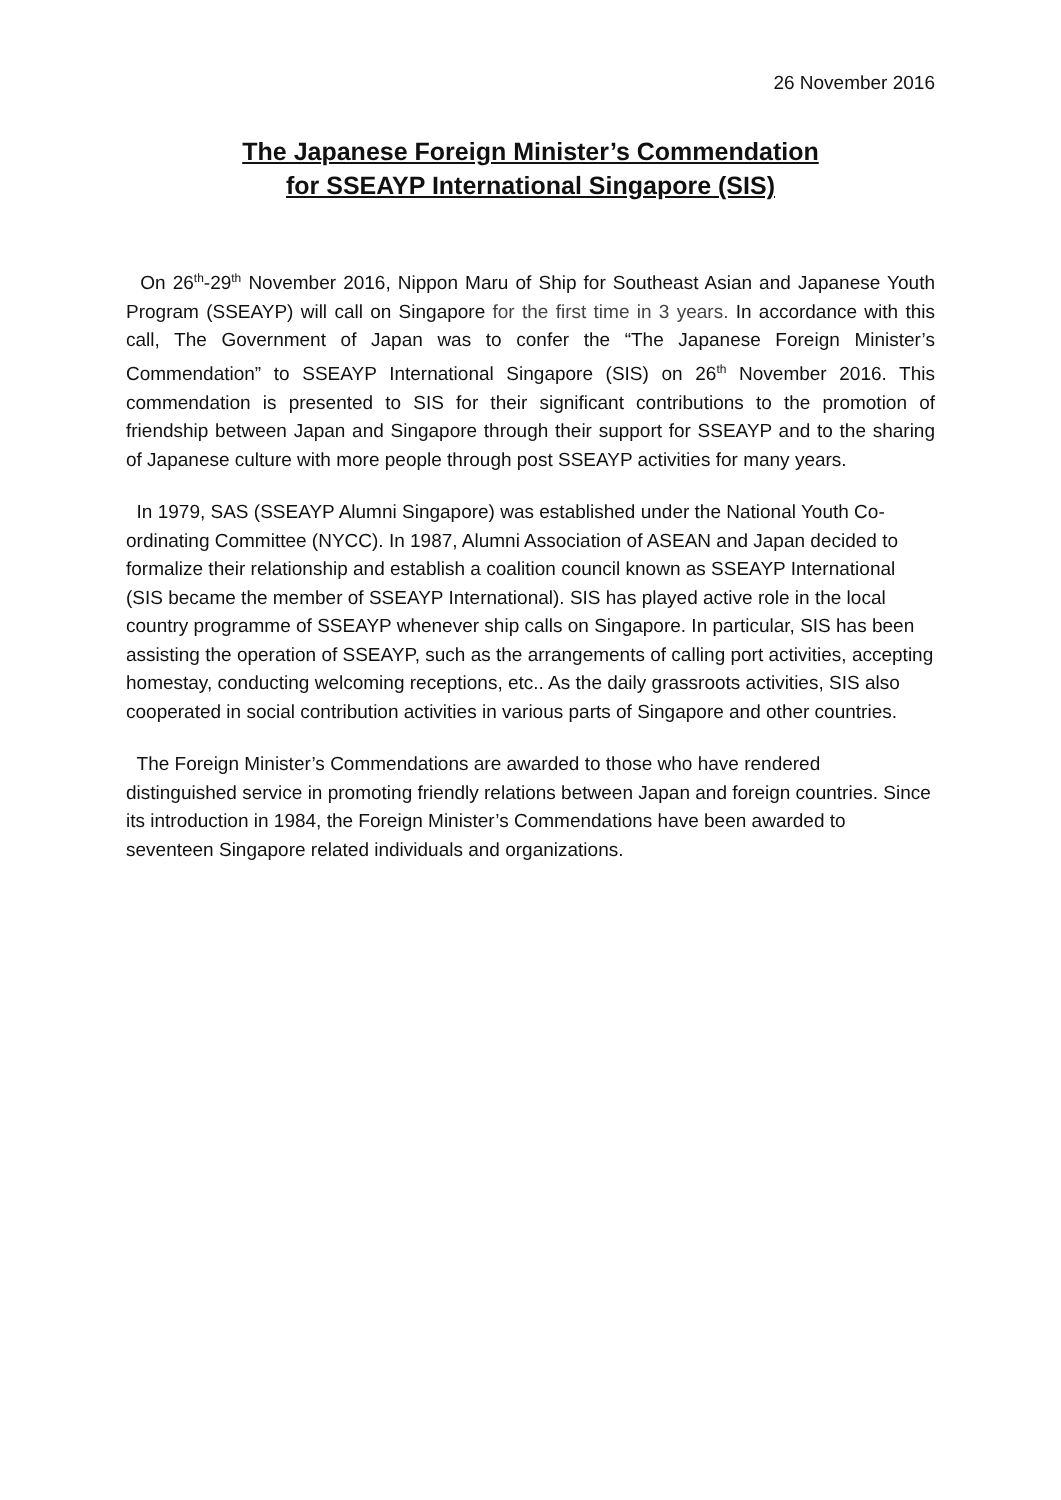26 November 2016
The Japanese Foreign Minister’s Commendation
for SSEAYP International Singapore (SIS)
On 26<sup>th</sup>-29<sup>th</sup> November 2016, Nippon Maru of Ship for Southeast Asian and Japanese Youth Program (SSEAYP) will call on Singapore for the first time in 3 years. In accordance with this call, The Government of Japan was to confer the “The Japanese Foreign Minister’s Commendation” to SSEAYP International Singapore (SIS) on 26<sup>th</sup> November 2016. This commendation is presented to SIS for their significant contributions to the promotion of friendship between Japan and Singapore through their support for SSEAYP and to the sharing of Japanese culture with more people through post SSEAYP activities for many years.
In 1979, SAS (SSEAYP Alumni Singapore) was established under the National Youth Co-ordinating Committee (NYCC). In 1987, Alumni Association of ASEAN and Japan decided to formalize their relationship and establish a coalition council known as SSEAYP International (SIS became the member of SSEAYP International). SIS has played active role in the local country programme of SSEAYP whenever ship calls on Singapore. In particular, SIS has been assisting the operation of SSEAYP, such as the arrangements of calling port activities, accepting homestay, conducting welcoming receptions, etc.. As the daily grassroots activities, SIS also cooperated in social contribution activities in various parts of Singapore and other countries.
The Foreign Minister’s Commendations are awarded to those who have rendered distinguished service in promoting friendly relations between Japan and foreign countries. Since its introduction in 1984, the Foreign Minister’s Commendations have been awarded to seventeen Singapore related individuals and organizations.